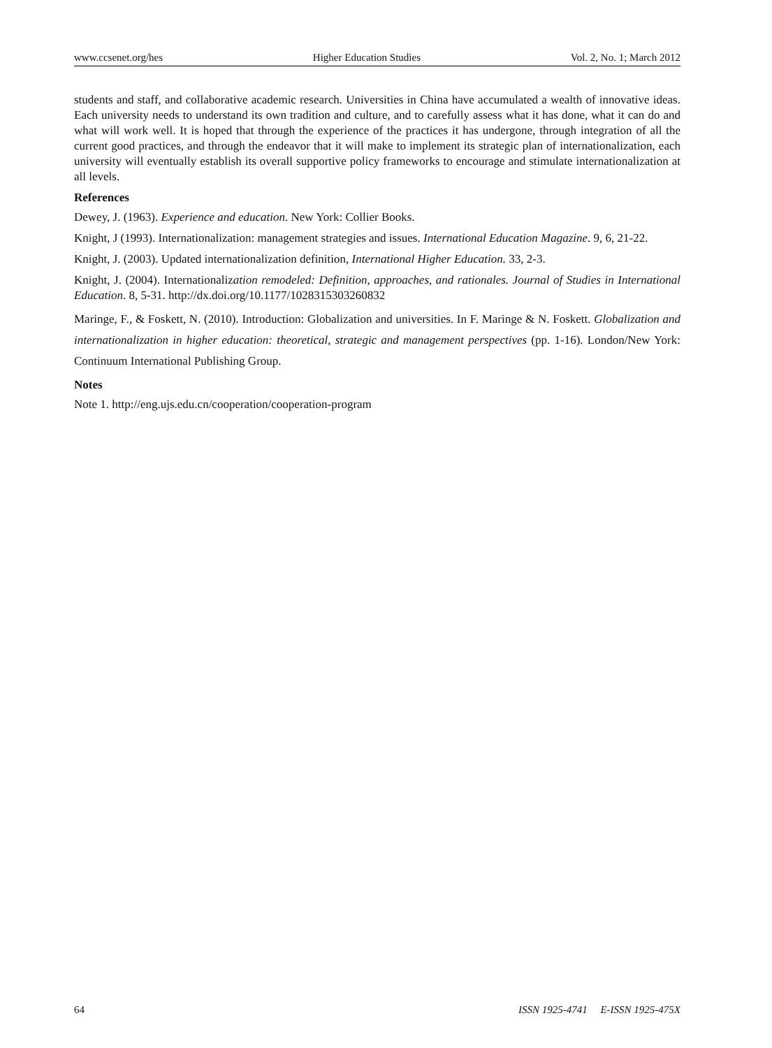www.ccsenet.org/hes Higher Education Studies Vol. 2, No. 1; March 2012
students and staff, and collaborative academic research. Universities in China have accumulated a wealth of innovative ideas. Each university needs to understand its own tradition and culture, and to carefully assess what it has done, what it can do and what will work well. It is hoped that through the experience of the practices it has undergone, through integration of all the current good practices, and through the endeavor that it will make to implement its strategic plan of internationalization, each university will eventually establish its overall supportive policy frameworks to encourage and stimulate internationalization at all levels.
References
Dewey, J. (1963). Experience and education. New York: Collier Books.
Knight, J (1993). Internationalization: management strategies and issues. International Education Magazine. 9, 6, 21-22.
Knight, J. (2003). Updated internationalization definition, International Higher Education. 33, 2-3.
Knight, J. (2004). Internationalization remodeled: Definition, approaches, and rationales. Journal of Studies in International Education. 8, 5-31. http://dx.doi.org/10.1177/1028315303260832
Maringe, F., & Foskett, N. (2010). Introduction: Globalization and universities. In F. Maringe & N. Foskett. Globalization and internationalization in higher education: theoretical, strategic and management perspectives (pp. 1-16). London/New York: Continuum International Publishing Group.
Notes
Note 1. http://eng.ujs.edu.cn/cooperation/cooperation-program
64 ISSN 1925-4741 E-ISSN 1925-475X